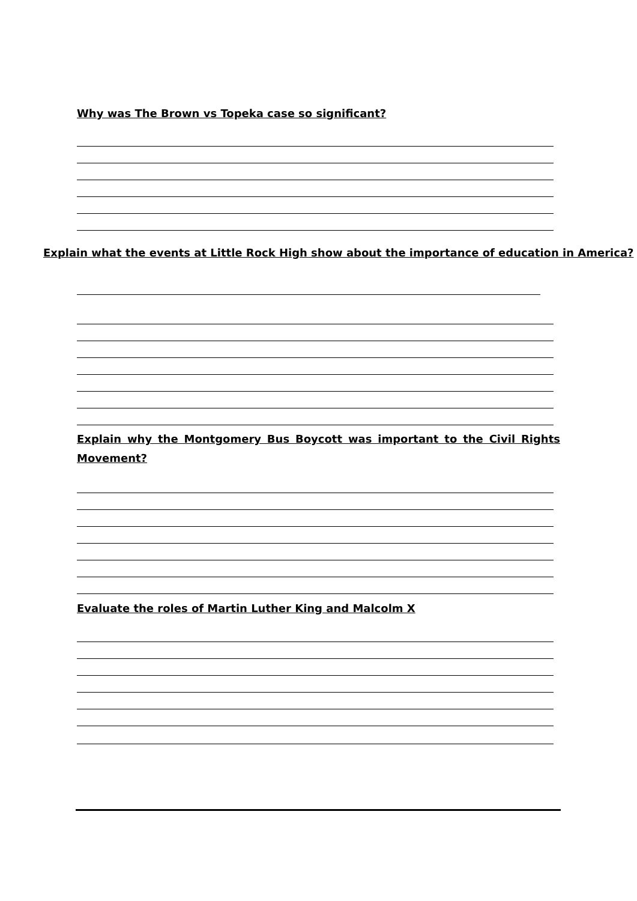Why was The Brown vs Topeka case so significant?
Explain what the events at Little Rock High show about the importance of education in America?
Explain why the Montgomery Bus Boycott was important to the Civil Rights
Movement?
Evaluate the roles of Martin Luther King and Malcolm X